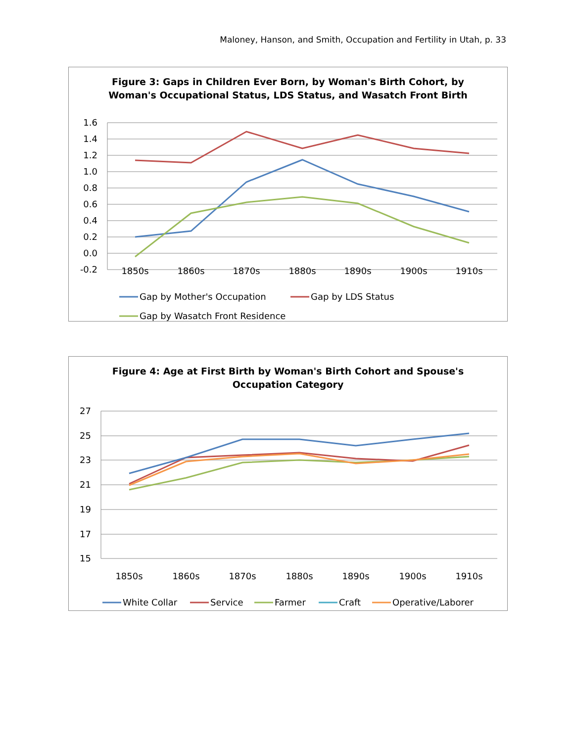Maloney, Hanson, and Smith, Occupation and Fertility in Utah, p. 33
Figure 3: Gaps in Children Ever Born, by Woman's Birth Cohort, by
Woman's Occupational Status, LDS Status, and Wasatch Front Birth
1.6
1.4
1.2
1.0
0.8
0.6
0.4
0.2
0.0
-0.2
1850s
1860s
1870s
1880s
1890s
1900s
1910s
Gap by Mother's Occupation
Gap by LDS Status
Gap by Wasatch Front Residence
Figure 4: Age at First Birth by Woman's Birth Cohort and Spouse's
Occupation Category
27
25
23
21
19
17
15
1850s
1860s
1870s
1880s
1890s
1900s
1910s
White Collar
Service
Farmer
Craft
Operative/Laborer